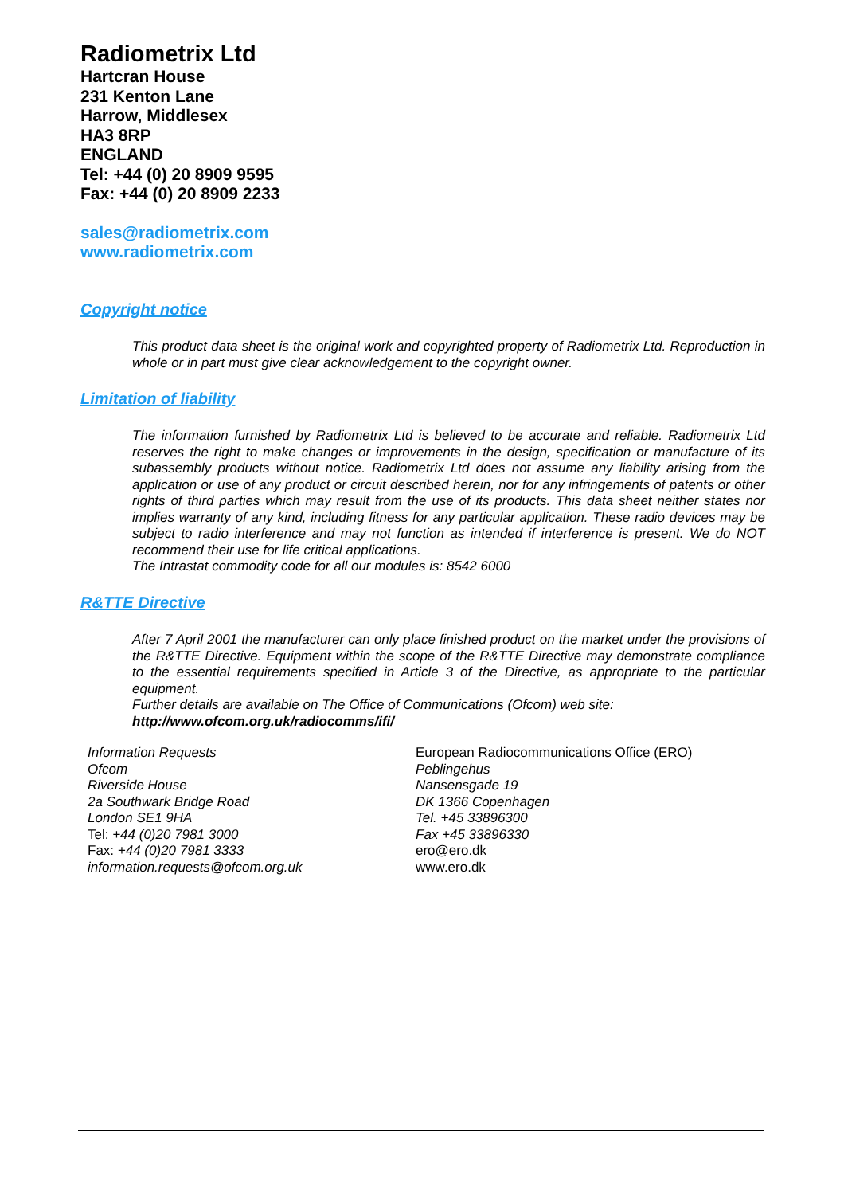Radiometrix Ltd
Hartcran House
231 Kenton Lane
Harrow, Middlesex
HA3 8RP
ENGLAND
Tel: +44 (0) 20 8909 9595
Fax: +44 (0) 20 8909 2233
sales@radiometrix.com
www.radiometrix.com
Copyright notice
This product data sheet is the original work and copyrighted property of Radiometrix Ltd. Reproduction in whole or in part must give clear acknowledgement to the copyright owner.
Limitation of liability
The information furnished by Radiometrix Ltd is believed to be accurate and reliable. Radiometrix Ltd reserves the right to make changes or improvements in the design, specification or manufacture of its subassembly products without notice. Radiometrix Ltd does not assume any liability arising from the application or use of any product or circuit described herein, nor for any infringements of patents or other rights of third parties which may result from the use of its products. This data sheet neither states nor implies warranty of any kind, including fitness for any particular application. These radio devices may be subject to radio interference and may not function as intended if interference is present. We do NOT recommend their use for life critical applications.
The Intrastat commodity code for all our modules is: 8542 6000
R&TTE Directive
After 7 April 2001 the manufacturer can only place finished product on the market under the provisions of the R&TTE Directive. Equipment within the scope of the R&TTE Directive may demonstrate compliance to the essential requirements specified in Article 3 of the Directive, as appropriate to the particular equipment.
Further details are available on The Office of Communications (Ofcom) web site:
http://www.ofcom.org.uk/radiocomms/ifi/
Information Requests
Ofcom
Riverside House
2a Southwark Bridge Road
London SE1 9HA
Tel: +44 (0)20 7981 3000
Fax: +44 (0)20 7981 3333
information.requests@ofcom.org.uk
European Radiocommunications Office (ERO)
Peblingehus
Nansensgade 19
DK 1366 Copenhagen
Tel. +45 33896300
Fax +45 33896330
ero@ero.dk
www.ero.dk